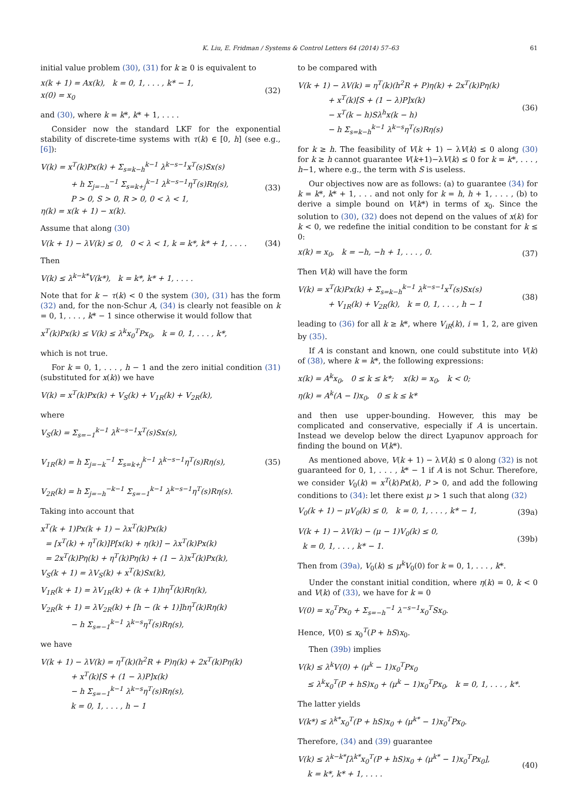K. Liu, E. Fridman / Systems & Control Letters 64 (2014) 57–63 61
initial value problem (30), (31) for k ≥ 0 is equivalent to
x(k + 1) = Ax(k), k = 0, 1, . . . , k* − 1,
x(0) = x<sub>0</sub>
(32)
and (30), where k = k*, k* + 1, . . . .
Consider now the standard LKF for the exponential stability of discrete-time systems with τ(k) ∈ [0, h] (see e.g., [6]):
V(k) = x<sup>T</sup>(k)Px(k) + Σ<sub>s=k−h</sub><sup>k−1</sup> λ<sup>k−s−1</sup>x<sup>T</sup>(s)Sx(s)
+ h Σ<sub>j=−h</sub><sup>−1</sup> Σ<sub>s=k+j</sub><sup>k−1</sup> λ<sup>k−s−1</sup>η<sup>T</sup>(s)Rη(s),
P > 0, S > 0, R > 0, 0 < λ < 1,
η(k) = x(k + 1) − x(k).
(33)
Assume that along (30)
V(k + 1) − λV(k) ≤ 0, 0 < λ < 1, k = k*, k* + 1, . . . .
(34)
Then
V(k) ≤ λ<sup>k−k*</sup>V(k*), k = k*, k* + 1, . . . .
Note that for k − τ(k) < 0 the system (30), (31) has the form (32) and, for the non-Schur A, (34) is clearly not feasible on k = 0, 1, . . . , k* − 1 since otherwise it would follow that
x<sup>T</sup>(k)Px(k) ≤ V(k) ≤ λ<sup>k</sup>x<sub>0</sub><sup>T</sup>Px<sub>0</sub>, k = 0, 1, . . . , k*,
which is not true.
For k = 0, 1, . . . , h − 1 and the zero initial condition (31) (substituted for x(k)) we have
V(k) = x<sup>T</sup>(k)Px(k) + V<sub>S</sub>(k) + V<sub>1R</sub>(k) + V<sub>2R</sub>(k),
where
V<sub>S</sub>(k) = Σ<sub>s=−1</sub><sup>k−1</sup> λ<sup>k−s−1</sup>x<sup>T</sup>(s)Sx(s),
V<sub>1R</sub>(k) = h Σ<sub>j=−k</sub><sup>−1</sup> Σ<sub>s=k+j</sub><sup>k−1</sup> λ<sup>k−s−1</sup>η<sup>T</sup>(s)Rη(s),
V<sub>2R</sub>(k) = h Σ<sub>j=−h</sub><sup>−k−1</sup> Σ<sub>s=−1</sub><sup>k−1</sup> λ<sup>k−s−1</sup>η<sup>T</sup>(s)Rη(s).
(35)
Taking into account that
x<sup>T</sup>(k + 1)Px(k + 1) − λx<sup>T</sup>(k)Px(k)
= [x<sup>T</sup>(k) + η<sup>T</sup>(k)]P[x(k) + η(k)] − λx<sup>T</sup>(k)Px(k)
= 2x<sup>T</sup>(k)Pη(k) + η<sup>T</sup>(k)Pη(k) + (1 − λ)x<sup>T</sup>(k)Px(k),
V<sub>S</sub>(k + 1) = λV<sub>S</sub>(k) + x<sup>T</sup>(k)Sx(k),
V<sub>1R</sub>(k + 1) = λV<sub>1R</sub>(k) + (k + 1)hη<sup>T</sup>(k)Rη(k),
V<sub>2R</sub>(k + 1) = λV<sub>2R</sub>(k) + [h − (k + 1)]hη<sup>T</sup>(k)Rη(k)
− h Σ<sub>s=−1</sub><sup>k−1</sup> λ<sup>k−s</sup>η<sup>T</sup>(s)Rη(s),
we have
V(k + 1) − λV(k) = η<sup>T</sup>(k)(h<sup>2</sup>R + P)η(k) + 2x<sup>T</sup>(k)Pη(k)
+ x<sup>T</sup>(k)[S + (1 − λ)P]x(k)
− h Σ<sub>s=−1</sub><sup>k−1</sup> λ<sup>k−s</sup>η<sup>T</sup>(s)Rη(s),
k = 0, 1, . . . , h − 1
to be compared with
V(k + 1) − λV(k) = η<sup>T</sup>(k)(h<sup>2</sup>R + P)η(k) + 2x<sup>T</sup>(k)Pη(k)
+ x<sup>T</sup>(k)[S + (1 − λ)P]x(k)
− x<sup>T</sup>(k − h)Sλ<sup>h</sup>x(k − h)
− h Σ<sub>s=k−h</sub><sup>k−1</sup> λ<sup>k−s</sup>η<sup>T</sup>(s)Rη(s)
(36)
for k ≥ h. The feasibility of V(k + 1) − λV(k) ≤ 0 along (30) for k ≥ h cannot guarantee V(k+1)−λV(k) ≤ 0 for k = k*, . . . , h−1, where e.g., the term with S is useless.
Our objectives now are as follows: (a) to guarantee (34) for k = k*, k* + 1, . . . and not only for k = h, h + 1, . . . , (b) to derive a simple bound on V(k*) in terms of x<sub>0</sub>. Since the solution to (30), (32) does not depend on the values of x(k) for k < 0, we redefine the initial condition to be constant for k ≤ 0:
x(k) = x<sub>0</sub>, k = −h, −h + 1, . . . , 0.
(37)
Then V(k) will have the form
V(k) = x<sup>T</sup>(k)Px(k) + Σ<sub>s=k−h</sub><sup>k−1</sup> λ<sup>k−s−1</sup>x<sup>T</sup>(s)Sx(s)
+ V<sub>1R</sub>(k) + V<sub>2R</sub>(k), k = 0, 1, . . . , h − 1
(38)
leading to (36) for all k ≥ k*, where V<sub>iR</sub>(k), i = 1, 2, are given by (35).
If A is constant and known, one could substitute into V(k) of (38), where k = k*, the following expressions:
x(k) = A<sup>k</sup>x<sub>0</sub>, 0 ≤ k ≤ k*; x(k) = x<sub>0</sub>, k < 0;
η(k) = A<sup>k</sup>(A − I)x<sub>0</sub>, 0 ≤ k ≤ k*
and then use upper-bounding. However, this may be complicated and conservative, especially if A is uncertain. Instead we develop below the direct Lyapunov approach for finding the bound on V(k*).
As mentioned above, V(k + 1) − λV(k) ≤ 0 along (32) is not guaranteed for 0, 1, . . . , k* − 1 if A is not Schur. Therefore, we consider V<sub>0</sub>(k) = x<sup>T</sup>(k)Px(k), P > 0, and add the following conditions to (34): let there exist μ > 1 such that along (32)
V<sub>0</sub>(k + 1) − μV<sub>0</sub>(k) ≤ 0, k = 0, 1, . . . , k* − 1,
(39a)
V(k + 1) − λV(k) − (μ − 1)V<sub>0</sub>(k) ≤ 0,
k = 0, 1, . . . , k* − 1.
(39b)
Then from (39a), V<sub>0</sub>(k) ≤ μ<sup>k</sup>V<sub>0</sub>(0) for k = 0, 1, . . . , k*.
Under the constant initial condition, where η(k) = 0, k < 0 and V(k) of (33), we have for k = 0
V(0) = x<sub>0</sub><sup>T</sup>Px<sub>0</sub> + Σ<sub>s=−h</sub><sup>−1</sup> λ<sup>−s−1</sup>x<sub>0</sub><sup>T</sup>Sx<sub>0</sub>.
Hence, V(0) ≤ x<sub>0</sub><sup>T</sup>(P + hS)x<sub>0</sub>.
Then (39b) implies
V(k) ≤ λ<sup>k</sup>V(0) + (μ<sup>k</sup> − 1)x<sub>0</sub><sup>T</sup>Px<sub>0</sub>
≤ λ<sup>k</sup>x<sub>0</sub><sup>T</sup>(P + hS)x<sub>0</sub> + (μ<sup>k</sup> − 1)x<sub>0</sub><sup>T</sup>Px<sub>0</sub>, k = 0, 1, . . . , k*.
The latter yields
V(k*) ≤ λ<sup>k*</sup>x<sub>0</sub><sup>T</sup>(P + hS)x<sub>0</sub> + (μ<sup>k*</sup> − 1)x<sub>0</sub><sup>T</sup>Px<sub>0</sub>.
Therefore, (34) and (39) guarantee
V(k) ≤ λ<sup>k−k*</sup>[λ<sup>k*</sup>x<sub>0</sub><sup>T</sup>(P + hS)x<sub>0</sub> + (μ<sup>k*</sup> − 1)x<sub>0</sub><sup>T</sup>Px<sub>0</sub>],
k = k*, k* + 1, . . . .
(40)